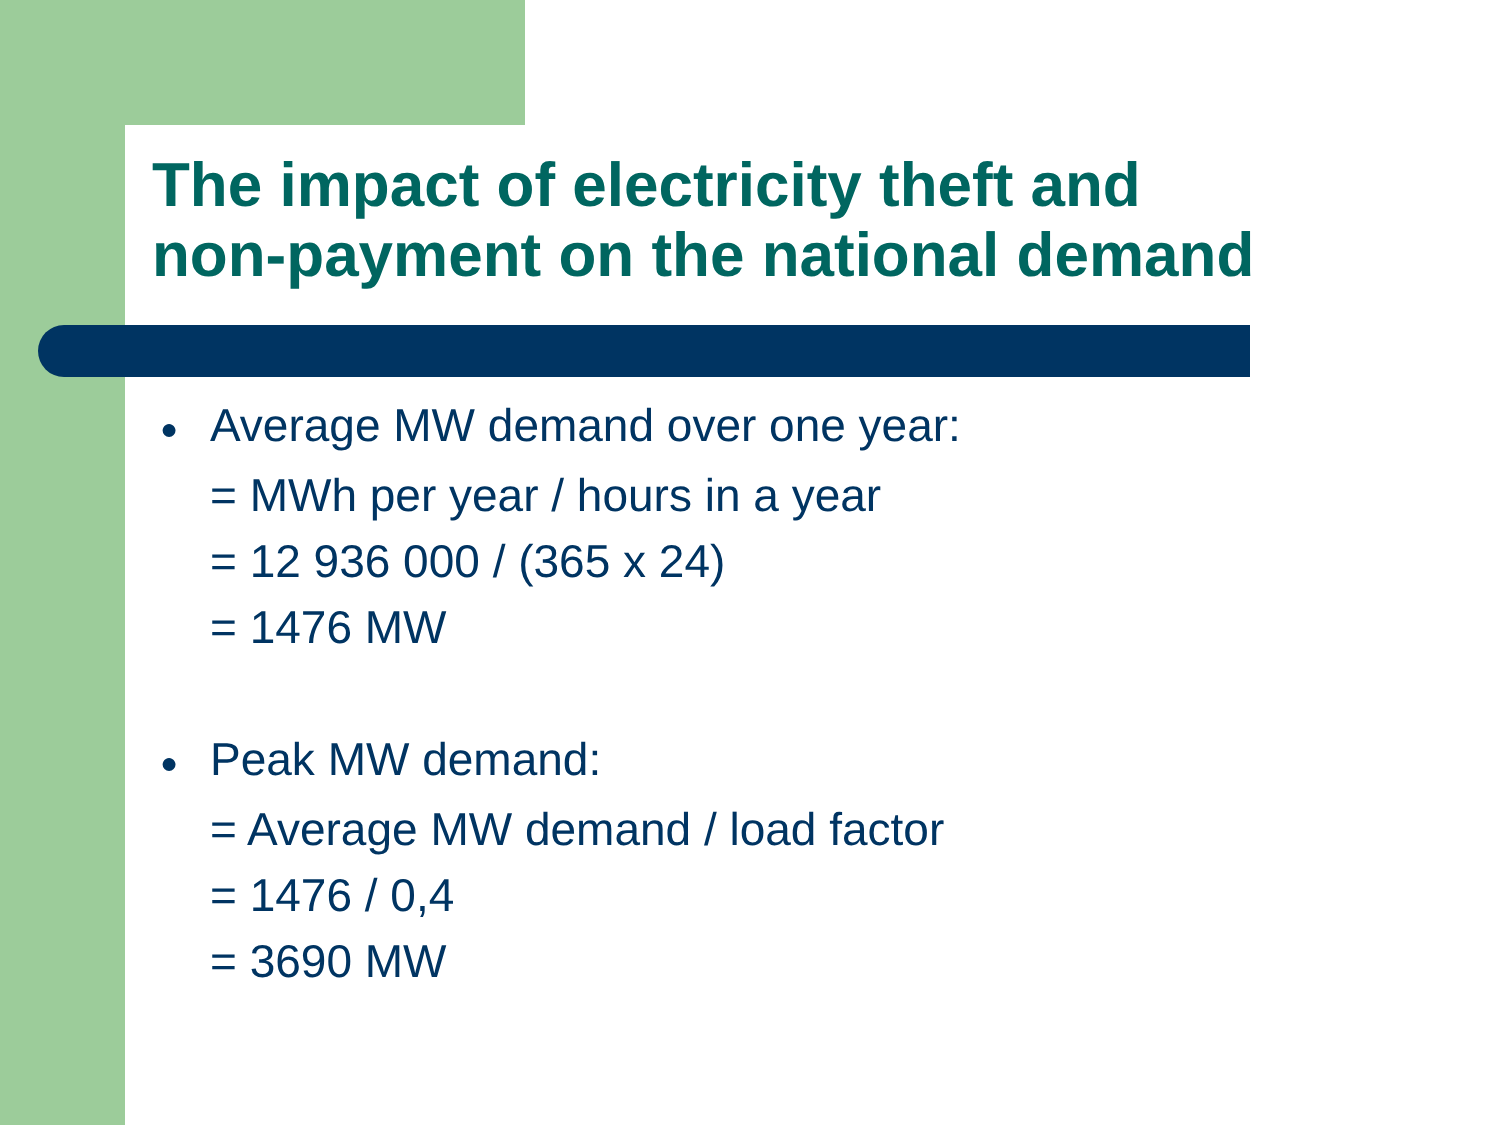The impact of electricity theft and
non-payment on the national demand
● Average MW demand over one year:
= MWh per year / hours in a year
= 12 936 000 / (365 x 24)
= 1476 MW
● Peak MW demand:
= Average MW demand / load factor
= 1476 / 0,4
= 3690 MW